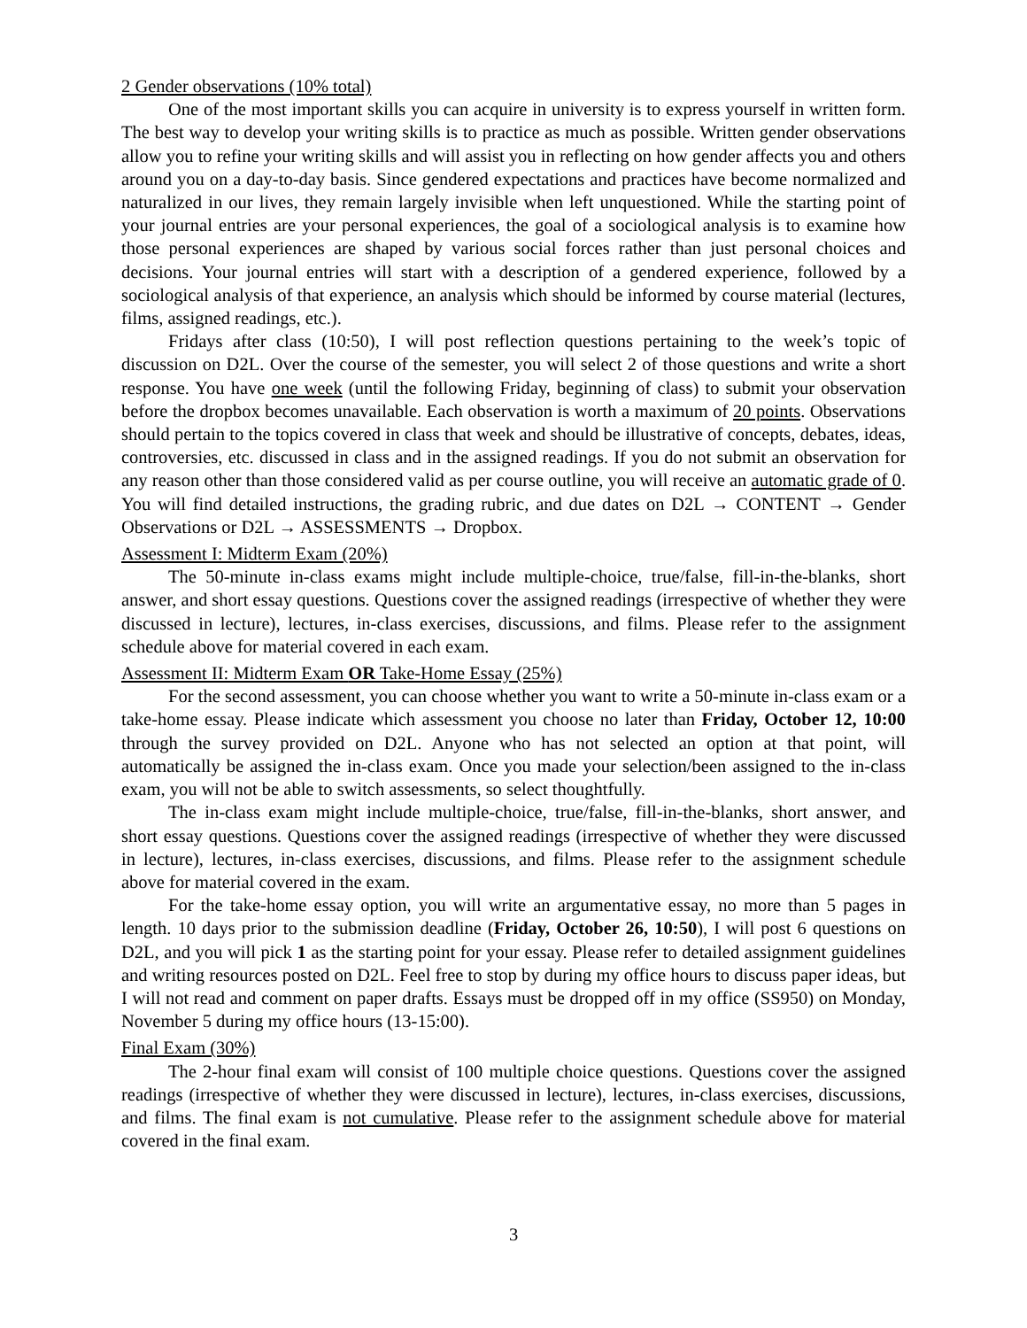2 Gender observations (10% total)
One of the most important skills you can acquire in university is to express yourself in written form. The best way to develop your writing skills is to practice as much as possible. Written gender observations allow you to refine your writing skills and will assist you in reflecting on how gender affects you and others around you on a day-to-day basis. Since gendered expectations and practices have become normalized and naturalized in our lives, they remain largely invisible when left unquestioned. While the starting point of your journal entries are your personal experiences, the goal of a sociological analysis is to examine how those personal experiences are shaped by various social forces rather than just personal choices and decisions. Your journal entries will start with a description of a gendered experience, followed by a sociological analysis of that experience, an analysis which should be informed by course material (lectures, films, assigned readings, etc.).
Fridays after class (10:50), I will post reflection questions pertaining to the week’s topic of discussion on D2L. Over the course of the semester, you will select 2 of those questions and write a short response. You have one week (until the following Friday, beginning of class) to submit your observation before the dropbox becomes unavailable. Each observation is worth a maximum of 20 points. Observations should pertain to the topics covered in class that week and should be illustrative of concepts, debates, ideas, controversies, etc. discussed in class and in the assigned readings. If you do not submit an observation for any reason other than those considered valid as per course outline, you will receive an automatic grade of 0. You will find detailed instructions, the grading rubric, and due dates on D2L → CONTENT → Gender Observations or D2L → ASSESSMENTS → Dropbox.
Assessment I: Midterm Exam (20%)
The 50-minute in-class exams might include multiple-choice, true/false, fill-in-the-blanks, short answer, and short essay questions. Questions cover the assigned readings (irrespective of whether they were discussed in lecture), lectures, in-class exercises, discussions, and films. Please refer to the assignment schedule above for material covered in each exam.
Assessment II: Midterm Exam OR Take-Home Essay (25%)
For the second assessment, you can choose whether you want to write a 50-minute in-class exam or a take-home essay. Please indicate which assessment you choose no later than Friday, October 12, 10:00 through the survey provided on D2L. Anyone who has not selected an option at that point, will automatically be assigned the in-class exam. Once you made your selection/been assigned to the in-class exam, you will not be able to switch assessments, so select thoughtfully.
The in-class exam might include multiple-choice, true/false, fill-in-the-blanks, short answer, and short essay questions. Questions cover the assigned readings (irrespective of whether they were discussed in lecture), lectures, in-class exercises, discussions, and films. Please refer to the assignment schedule above for material covered in the exam.
For the take-home essay option, you will write an argumentative essay, no more than 5 pages in length. 10 days prior to the submission deadline (Friday, October 26, 10:50), I will post 6 questions on D2L, and you will pick 1 as the starting point for your essay. Please refer to detailed assignment guidelines and writing resources posted on D2L. Feel free to stop by during my office hours to discuss paper ideas, but I will not read and comment on paper drafts. Essays must be dropped off in my office (SS950) on Monday, November 5 during my office hours (13-15:00).
Final Exam (30%)
The 2-hour final exam will consist of 100 multiple choice questions. Questions cover the assigned readings (irrespective of whether they were discussed in lecture), lectures, in-class exercises, discussions, and films. The final exam is not cumulative. Please refer to the assignment schedule above for material covered in the final exam.
3